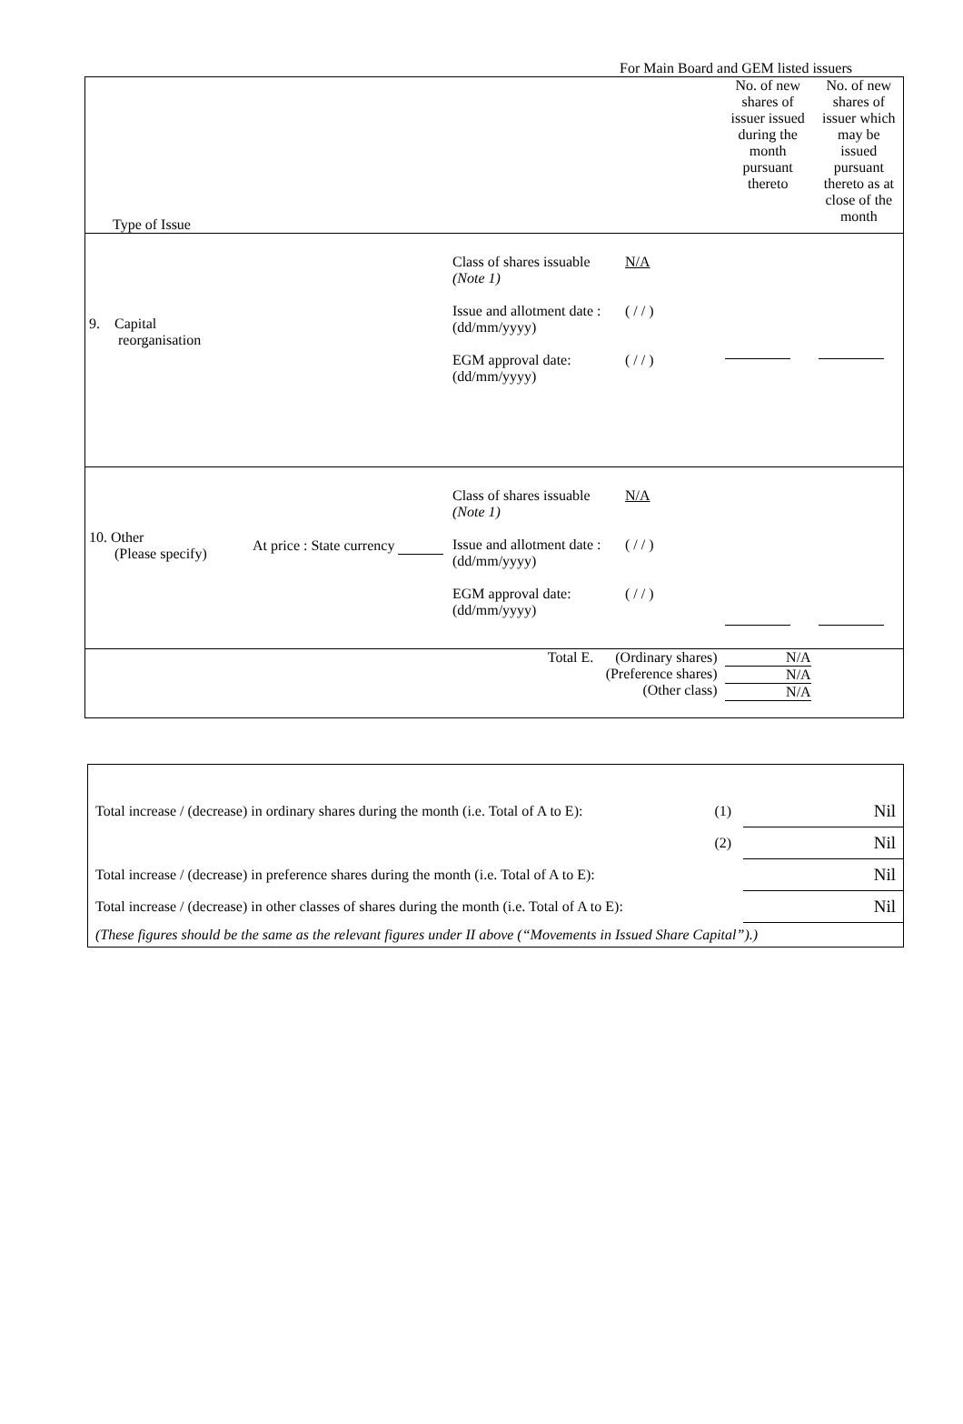For Main Board and GEM listed issuers
| Type of Issue | No. of new shares of issuer issued during the month pursuant thereto | No. of new shares of issuer which may be issued pursuant thereto as at close of the month |
| 9. Capital reorganisation Class of shares issuable (Note 1) Issue and allotment date : (dd/mm/yyyy) EGM approval date: (dd/mm/yyyy) N/A ( / / ) ( / / ) | | |
| 10. Other (Please specify) At price : State currency Class of shares issuable (Note 1) Issue and allotment date : (dd/mm/yyyy) EGM approval date: (dd/mm/yyyy) N/A ( / / ) ( / / ) | | |
| Total E. (Ordinary shares) (Preference shares) (Other class) | N/A N/A N/A | |
| Total increase / (decrease) in ordinary shares during the month (i.e. Total of A to E): | (1) | Nil |
| | (2) | Nil |
| Total increase / (decrease) in preference shares during the month (i.e. Total of A to E): | | Nil |
| Total increase / (decrease) in other classes of shares during the month (i.e. Total of A to E): | | Nil |
| (These figures should be the same as the relevant figures under II above (“Movements in Issued Share Capital”).) | | |